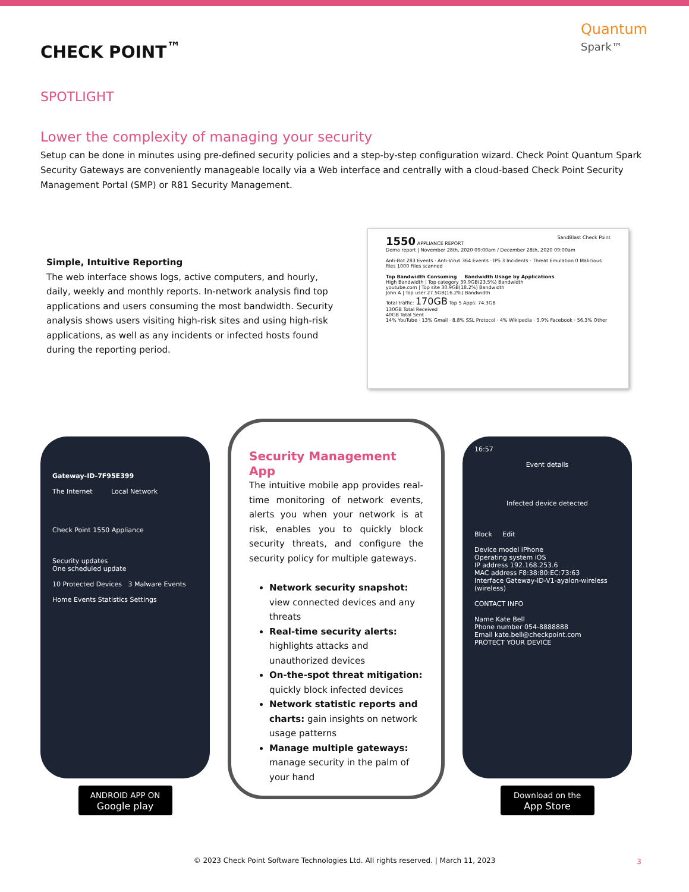CHECK POINT<sup>™</sup>
Quantum
Spark™
SPOTLIGHT
Lower the complexity of managing your security
Setup can be done in minutes using pre-defined security policies and a step-by-step configuration wizard. Check Point Quantum Spark Security Gateways are conveniently manageable locally via a Web interface and centrally with a cloud-based Check Point Security Management Portal (SMP) or R81 Security Management.
Simple, Intuitive Reporting
The web interface shows logs, active computers, and hourly, daily, weekly and monthly reports. In-network analysis find top applications and users consuming the most bandwidth. Security analysis shows users visiting high-risk sites and using high-risk applications, as well as any incidents or infected hosts found during the reporting period.
1550 APPLIANCE REPORT SandBlast Check Point
Demo report | November 28th, 2020 09:00am / December 28th, 2020 09:00am
Anti-Bot 283 Events · Anti-Virus 364 Events · IPS 3 Incidents · Threat Emulation 0 Malicious files 1000 Files scanned
Top Bandwidth Consuming Bandwidth Usage by Applications
High Bandwidth | Top category 39.9GB(23.5%) Bandwidth
youtube.com | Top site 30.9GB(18.2%) Bandwidth
John A | Top user 27.5GB(16.2%) Bandwidth
Total traffic: 170GB Top 5 Apps: 74.3GB
130GB Total Received
40GB Total Sent
14% YouTube · 13% Gmail · 8.8% SSL Protocol · 4% Wikipedia · 3.9% Facebook · 56.3% Other
Gateway-ID-7F95E399
The Internet Local Network
Check Point 1550 Appliance
Security updates
One scheduled update
10 Protected Devices 3 Malware Events
Home Events Statistics Settings
ANDROID APP ON
Google play
Security Management App
The intuitive mobile app provides real-time monitoring of network events, alerts you when your network is at risk, enables you to quickly block security threats, and configure the security policy for multiple gateways.
Network security snapshot: view connected devices and any threats
Real-time security alerts: highlights attacks and unauthorized devices
On-the-spot threat mitigation: quickly block infected devices
Network statistic reports and charts: gain insights on network usage patterns
Manage multiple gateways: manage security in the palm of your hand
16:57
Event details
Infected device detected
Block Edit
Device model iPhone
Operating system iOS
IP address 192.168.253.6
MAC address F8:38:80:EC:73:63
Interface Gateway-ID-V1-ayalon-wireless (wireless)
CONTACT INFO
Name Kate Bell
Phone number 054-8888888
Email kate.bell@checkpoint.com
PROTECT YOUR DEVICE
Download on the
App Store
© 2023 Check Point Software Technologies Ltd. All rights reserved. | March 11, 2023
3